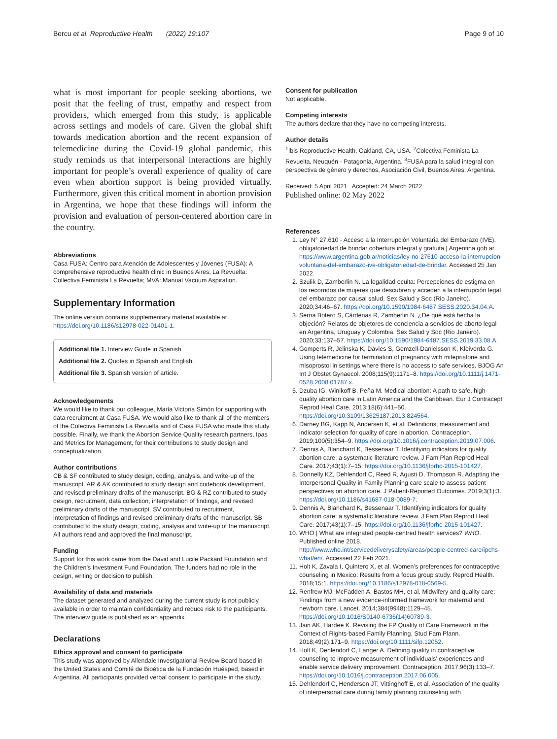Bercu et al. Reproductive Health (2022) 19:107
Page 9 of 10
what is most important for people seeking abortions, we posit that the feeling of trust, empathy and respect from providers, which emerged from this study, is applicable across settings and models of care. Given the global shift towards medication abortion and the recent expansion of telemedicine during the Covid-19 global pandemic, this study reminds us that interpersonal interactions are highly important for people’s overall experience of quality of care even when abortion support is being provided virtually. Furthermore, given this critical moment in abortion provision in Argentina, we hope that these findings will inform the provision and evaluation of person-centered abortion care in the country.
Abbreviations
Casa FUSA: Centro para Atención de Adolescentes y Jóvenes (FUSA): A comprehensive reproductive health clinic in Buenos Aires; La Revuelta: Collectiva Feminista La Revuelta; MVA: Manual Vacuum Aspiration.
Supplementary Information
The online version contains supplementary material available at https://doi.org/10.1186/s12978-022-01401-1.
Additional file 1. Interview Guide in Spanish.
Additional file 2. Quotes in Spanish and English.
Additional file 3. Spanish version of article.
Acknowledgements
We would like to thank our colleague, María Victoria Simón for supporting with data recruitment at Casa FUSA. We would also like to thank all of the members of the Colectiva Feminista La Revuelta and of Casa FUSA who made this study possible. Finally, we thank the Abortion Service Quality research partners, Ipas and Metrics for Management, for their contributions to study design and conceptualization.
Author contributions
CB & SF contributed to study design, coding, analysis, and write-up of the manuscript. AR & AK contributed to study design and codebook development, and revised preliminary drafts of the manuscript. BG & RZ contributed to study design, recruitment, data collection, interpretation of findings, and revised preliminary drafts of the manuscript. SV contributed to recruitment, interpretation of findings and revised preliminary drafts of the manuscript. SB contributed to the study design, coding, analysis and write-up of the manuscript. All authors read and approved the final manuscript.
Funding
Support for this work came from the David and Lucile Packard Foundation and the Children’s Investment Fund Foundation. The funders had no role in the design, writing or decision to publish.
Availability of data and materials
The dataset generated and analyzed during the current study is not publicly available in order to maintain confidentiality and reduce risk to the participants. The interview guide is published as an appendix.
Declarations
Ethics approval and consent to participate
This study was approved by Allendale Investigational Review Board based in the United States and Comité de Bioética de la Fundación Huésped, based in Argentina. All participants provided verbal consent to participate in the study.
Consent for publication
Not applicable.
Competing interests
The authors declare that they have no competing interests.
Author details
<sup>1</sup> Ibis Reproductive Health, Oakland, CA, USA. <sup>2</sup>Colectiva Feminista La Revuelta, Neuquén - Patagonia, Argentina. <sup>3</sup>FUSA para la salud integral con perspectiva de género y derechos, Asociación Civil, Buenos Aires, Argentina.
Received: 5 April 2021 Accepted: 24 March 2022
Published online: 02 May 2022
References
1. Ley N° 27.610 - Acceso a la Interrupción Voluntaria del Embarazo (IVE), obligatoriedad de brindar cobertura integral y gratuita | Argentina.gob.ar. https://www.argentina.gob.ar/noticias/ley-no-27610-acceso-la-interrupcion-voluntaria-del-embarazo-ive-obligatoriedad-de-brindar. Accessed 25 Jan 2022.
2. Szulik D, Zamberlin N. La legalidad oculta: Percepciones de estigma en los recorridos de mujeres que descubren y acceden a la interrupción legal del embarazo por causal salud. Sex Salud y Soc (Rio Janeiro). 2020;34:46–67. https://doi.org/10.1590/1984-6487.SESS.2020.34.04.A.
3. Serna Botero S, Cárdenas R, Zamberlin N. ¿De qué está hecha la objeción? Relatos de objetores de conciencia a servicios de aborto legal en Argentina, Uruguay y Colombia. Sex Salud y Soc (Rio Janeiro). 2020;33:137–57. https://doi.org/10.1590/1984-6487.SESS.2019.33.08.A.
4. Gomperts R, Jelinska K, Davies S, Gemzell-Danielsson K, Kleiverda G. Using telemedicine for termination of pregnancy with mifepristone and misoprostol in settings where there is no access to safe services. BJOG An Int J Obstet Gynaecol. 2008;115(9):1171–8. https://doi.org/10.1111/j.1471-0528.2008.01787.x.
5. Dzuba IG, Winikoff B, Peña M. Medical abortion: A path to safe, high-quality abortion care in Latin America and the Caribbean. Eur J Contracept Reprod Heal Care. 2013;18(6):441–50. https://doi.org/10.3109/13625187.2013.824564.
6. Darney BG, Kapp N, Andersen K, et al. Definitions, measurement and indicator selection for quality of care in abortion. Contraception. 2019;100(5):354–9. https://doi.org/10.1016/j.contraception.2019.07.006.
7. Dennis A, Blanchard K, Bessenaar T. Identifying indicators for quality abortion care: a systematic literature review. J Fam Plan Reprod Heal Care. 2017;43(1):7–15. https://doi.org/10.1136/jfprhc-2015-101427.
8. Donnelly KZ, Dehlendorf C, Reed R, Agusti D, Thompson R. Adapting the Interpersonal Quality in Family Planning care scale to assess patient perspectives on abortion care. J Patient-Reported Outcomes. 2019;3(1):3. https://doi.org/10.1186/s41687-018-0089-7.
9. Dennis A, Blanchard K, Bessenaar T. Identifying indicators for quality abortion care: a systematic literature review. J Fam Plan Reprod Heal Care. 2017;43(1):7–15. https://doi.org/10.1136/jfprhc-2015-101427.
10. WHO | What are integrated people-centred health services? WHO. Published online 2018. http://www.who.int/servicedeliverysafety/areas/people-centred-care/ipchs-what/en/. Accessed 22 Feb 2021.
11. Holt K, Zavala I, Quintero X, et al. Women’s preferences for contraceptive counseling in Mexico: Results from a focus group study. Reprod Health. 2018;15:1. https://doi.org/10.1186/s12978-018-0569-5.
12. Renfrew MJ, McFadden A, Bastos MH, et al. Midwifery and quality care: Findings from a new evidence-informed framework for maternal and newborn care. Lancet. 2014;384(9948):1129–45. https://doi.org/10.1016/S0140-6736(14)60789-3.
13. Jain AK, Hardee K. Revising the FP Quality of Care Framework in the Context of Rights-based Family Planning. Stud Fam Plann. 2018;49(2):171–9. https://doi.org/10.1111/sifp.12052.
14. Holt K, Dehlendorf C, Langer A. Defining quality in contraceptive counseling to improve measurement of individuals’ experiences and enable service delivery improvement. Contraception. 2017;96(3):133–7. https://doi.org/10.1016/j.contraception.2017.06.005.
15. Dehlendorf C, Henderson JT, Vittinghoff E, et al. Association of the quality of interpersonal care during family planning counseling with